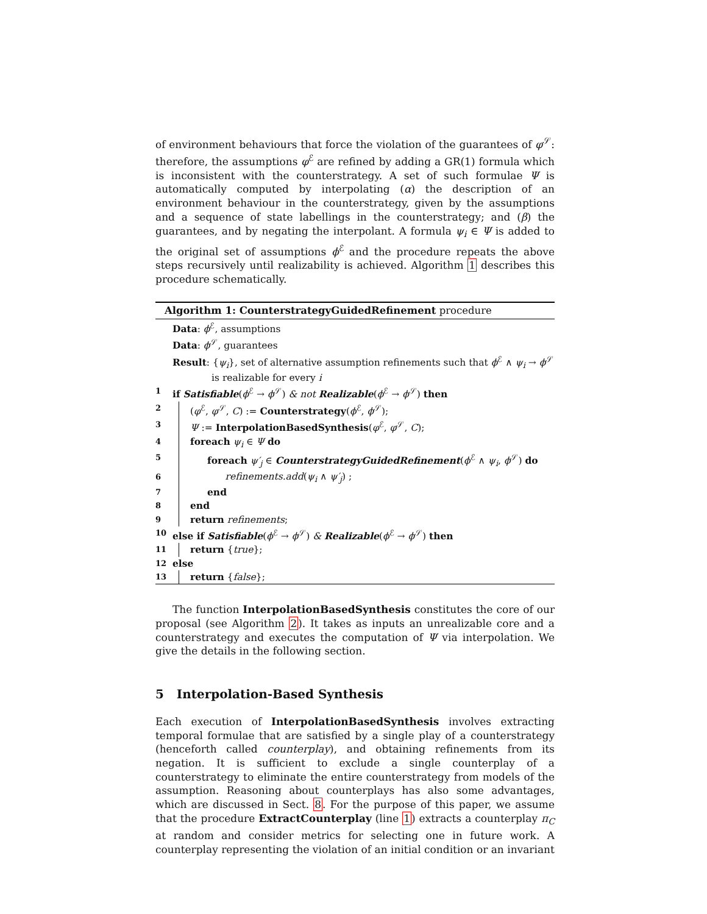of environment behaviours that force the violation of the guarantees of φ<sup>𝒮</sup>: therefore, the assumptions φ<sup>ℰ</sup> are refined by adding a GR(1) formula which is inconsistent with the counterstrategy. A set of such formulae Ψ is automatically computed by interpolating (α) the description of an environment behaviour in the counterstrategy, given by the assumptions and a sequence of state labellings in the counterstrategy; and (β) the guarantees, and by negating the interpolant. A formula ψ<sub>i</sub> ∈ Ψ is added to the original set of assumptions ϕ<sup>ℰ</sup> and the procedure repeats the above steps recursively until realizability is achieved. Algorithm 1 describes this procedure schematically.
Algorithm 1: CounterstrategyGuidedRefinement procedure
Data: ϕ<sup>ℰ</sup>, assumptions
Data: ϕ<sup>𝒮</sup>, guarantees
Result: {ψ<sub>i</sub>}, set of alternative assumption refinements such that ϕ<sup>ℰ</sup> ∧ ψ<sub>i</sub> → ϕ<sup>𝒮</sup>
is realizable for every i
1 if Satisfiable(ϕ<sup>ℰ</sup> → ϕ<sup>𝒮</sup>) & not Realizable(ϕ<sup>ℰ</sup> → ϕ<sup>𝒮</sup>) then
2 (φ<sup>ℰ</sup>, φ<sup>𝒮</sup>, C) := Counterstrategy(ϕ<sup>ℰ</sup>, ϕ<sup>𝒮</sup>);
3 Ψ := InterpolationBasedSynthesis(φ<sup>ℰ</sup>, φ<sup>𝒮</sup>, C);
4 foreach ψ<sub>i</sub> ∈ Ψ do
5 foreach ψ′<sub>j</sub> ∈ CounterstrategyGuidedRefinement(ϕ<sup>ℰ</sup> ∧ ψ<sub>i</sub>, ϕ<sup>𝒮</sup>) do
6 refinements.add(ψ<sub>i</sub> ∧ ψ′<sub>j</sub>) ;
7 end
8 end
9 return refinements;
10 else if Satisfiable(ϕ<sup>ℰ</sup> → ϕ<sup>𝒮</sup>) & Realizable(ϕ<sup>ℰ</sup> → ϕ<sup>𝒮</sup>) then
11 return {true};
12 else
13 return {false};
The function InterpolationBasedSynthesis constitutes the core of our proposal (see Algorithm 2). It takes as inputs an unrealizable core and a counterstrategy and executes the computation of Ψ via interpolation. We give the details in the following section.
5 Interpolation-Based Synthesis
Each execution of InterpolationBasedSynthesis involves extracting temporal formulae that are satisfied by a single play of a counterstrategy (henceforth called counterplay), and obtaining refinements from its negation. It is sufficient to exclude a single counterplay of a counterstrategy to eliminate the entire counterstrategy from models of the assumption. Reasoning about counterplays has also some advantages, which are discussed in Sect. 8. For the purpose of this paper, we assume that the procedure ExtractCounterplay (line 1) extracts a counterplay π<sub>C</sub> at random and consider metrics for selecting one in future work. A counterplay representing the violation of an initial condition or an invariant